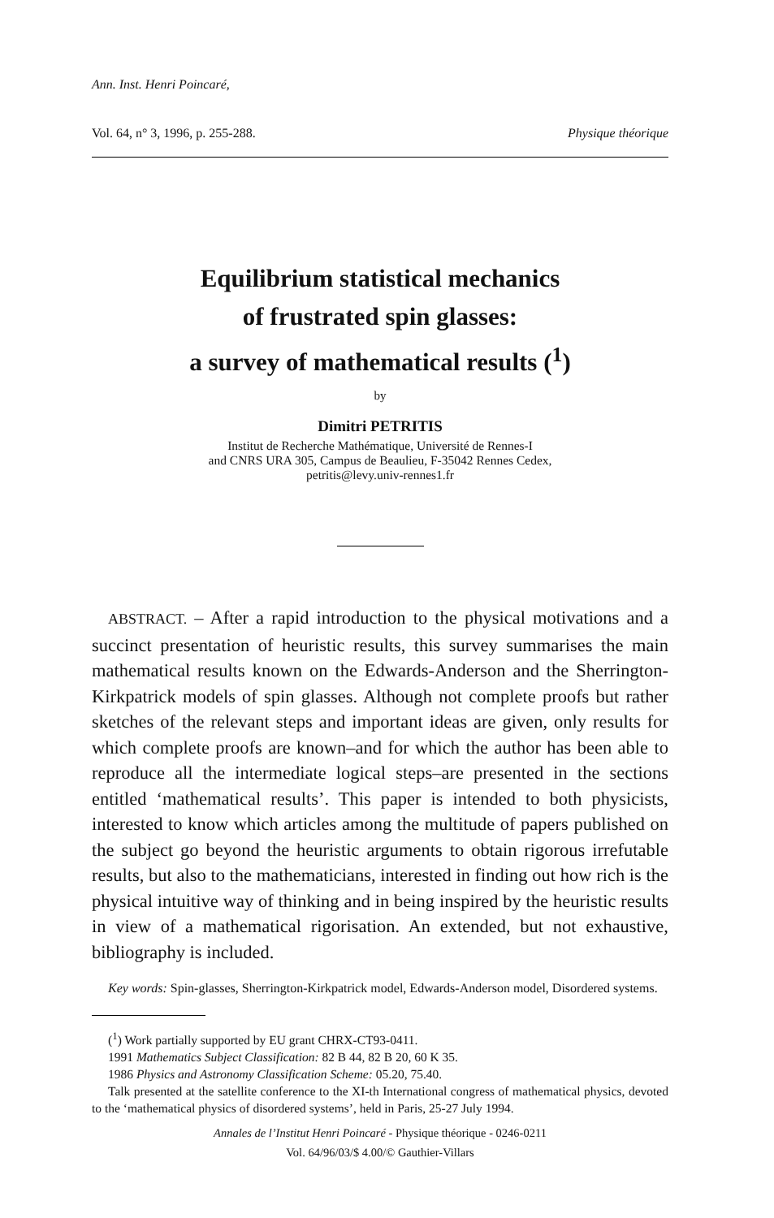Ann. Inst. Henri Poincaré,
Vol. 64, n° 3, 1996, p. 255-288. Physique théorique
Equilibrium statistical mechanics
of frustrated spin glasses:
a survey of mathematical results (<sup>1</sup>)
by
Dimitri PETRITIS
Institut de Recherche Mathématique, Université de Rennes-I
and CNRS URA 305, Campus de Beaulieu, F-35042 Rennes Cedex,
petritis@levy.univ-rennes1.fr
ABSTRACT. – After a rapid introduction to the physical motivations and a succinct presentation of heuristic results, this survey summarises the main mathematical results known on the Edwards-Anderson and the Sherrington-Kirkpatrick models of spin glasses. Although not complete proofs but rather sketches of the relevant steps and important ideas are given, only results for which complete proofs are known–and for which the author has been able to reproduce all the intermediate logical steps–are presented in the sections entitled ‘mathematical results’. This paper is intended to both physicists, interested to know which articles among the multitude of papers published on the subject go beyond the heuristic arguments to obtain rigorous irrefutable results, but also to the mathematicians, interested in finding out how rich is the physical intuitive way of thinking and in being inspired by the heuristic results in view of a mathematical rigorisation. An extended, but not exhaustive, bibliography is included.
Key words: Spin-glasses, Sherrington-Kirkpatrick model, Edwards-Anderson model, Disordered systems.
(<sup>1</sup>) Work partially supported by EU grant CHRX-CT93-0411.
1991 Mathematics Subject Classification: 82 B 44, 82 B 20, 60 K 35.
1986 Physics and Astronomy Classification Scheme: 05.20, 75.40.
Talk presented at the satellite conference to the XI-th International congress of mathematical physics, devoted to the ‘mathematical physics of disordered systems’, held in Paris, 25-27 July 1994.
Annales de l’Institut Henri Poincaré - Physique théorique - 0246-0211
Vol. 64/96/03/$ 4.00/© Gauthier-Villars